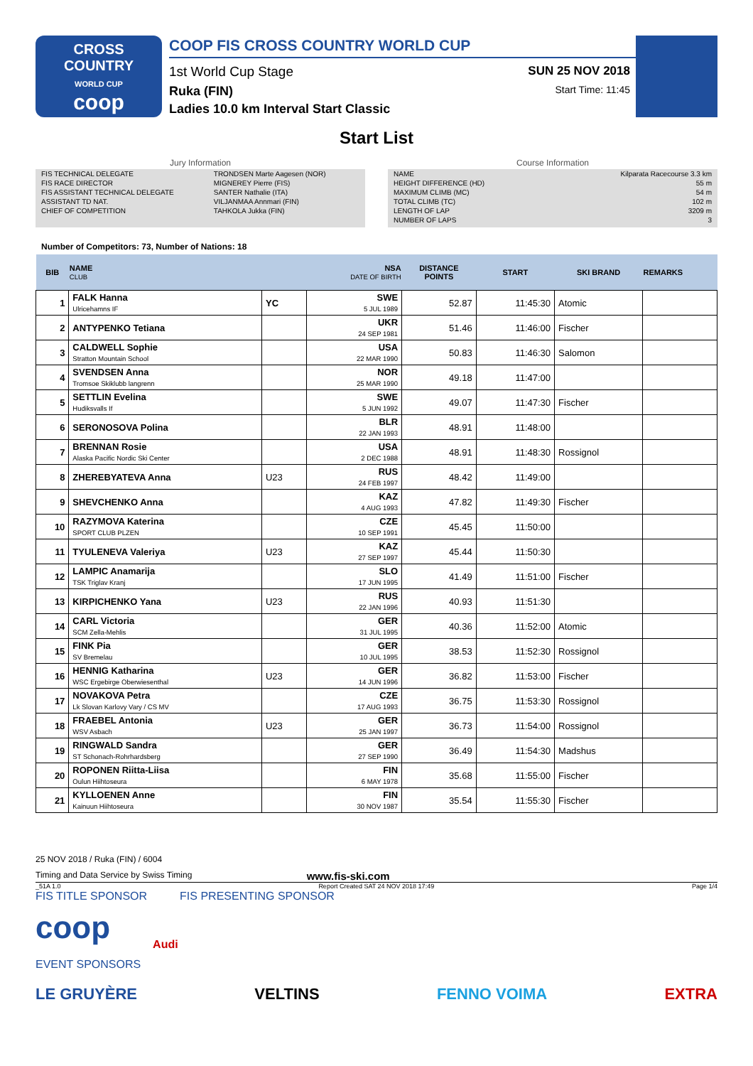CROSS
COUNTRY
WORLD CUP
coop
COOP FIS CROSS COUNTRY WORLD CUP
1st World Cup Stage SUN 25 NOV 2018
Ruka (FIN) Start Time: 11:45
Ladies 10.0 km Interval Start Classic
Start List
Jury Information
| FIS TECHNICAL DELEGATE | TRONDSEN Marte Aagesen (NOR) |
| FIS RACE DIRECTOR | MIGNEREY Pierre (FIS) |
| FIS ASSISTANT TECHNICAL DELEGATE | SANTER Nathalie (ITA) |
| ASSISTANT TD NAT. | VILJANMAA Annmari (FIN) |
| CHIEF OF COMPETITION | TAHKOLA Jukka (FIN) |
Course Information
| NAME | Kilparata Racecourse 3.3 km |
| HEIGHT DIFFERENCE (HD) | 55 m |
| MAXIMUM CLIMB (MC) | 54 m |
| TOTAL CLIMB (TC) | 102 m |
| LENGTH OF LAP | 3209 m |
| NUMBER OF LAPS | 3 |
Number of Competitors: 73, Number of Nations: 18
| BIB | NAME CLUB | | NSA DATE OF BIRTH | DISTANCE POINTS | START | SKI BRAND | REMARKS |
| --- | --- | --- | --- | --- | --- | --- | --- |
| 1 | FALK Hanna Ulricehamns IF | YC | SWE 5 JUL 1989 | 52.87 | 11:45:30 | Atomic | |
| 2 | ANTYPENKO Tetiana | | UKR 24 SEP 1981 | 51.46 | 11:46:00 | Fischer | |
| 3 | CALDWELL Sophie Stratton Mountain School | | USA 22 MAR 1990 | 50.83 | 11:46:30 | Salomon | |
| 4 | SVENDSEN Anna Tromsoe Skiklubb langrenn | | NOR 25 MAR 1990 | 49.18 | 11:47:00 | | |
| 5 | SETTLIN Evelina Hudiksvalls If | | SWE 5 JUN 1992 | 49.07 | 11:47:30 | Fischer | |
| 6 | SERONOSOVA Polina | | BLR 22 JAN 1993 | 48.91 | 11:48:00 | | |
| 7 | BRENNAN Rosie Alaska Pacific Nordic Ski Center | | USA 2 DEC 1988 | 48.91 | 11:48:30 | Rossignol | |
| 8 | ZHEREBYATEVA Anna | U23 | RUS 24 FEB 1997 | 48.42 | 11:49:00 | | |
| 9 | SHEVCHENKO Anna | | KAZ 4 AUG 1993 | 47.82 | 11:49:30 | Fischer | |
| 10 | RAZYMOVA Katerina SPORT CLUB PLZEN | | CZE 10 SEP 1991 | 45.45 | 11:50:00 | | |
| 11 | TYULENEVA Valeriya | U23 | KAZ 27 SEP 1997 | 45.44 | 11:50:30 | | |
| 12 | LAMPIC Anamarija TSK Triglav Kranj | | SLO 17 JUN 1995 | 41.49 | 11:51:00 | Fischer | |
| 13 | KIRPICHENKO Yana | U23 | RUS 22 JAN 1996 | 40.93 | 11:51:30 | | |
| 14 | CARL Victoria SCM Zella-Mehlis | | GER 31 JUL 1995 | 40.36 | 11:52:00 | Atomic | |
| 15 | FINK Pia SV Bremelau | | GER 10 JUL 1995 | 38.53 | 11:52:30 | Rossignol | |
| 16 | HENNIG Katharina WSC Ergebirge Oberwiesenthal | U23 | GER 14 JUN 1996 | 36.82 | 11:53:00 | Fischer | |
| 17 | NOVAKOVA Petra Lk Slovan Karlovy Vary / CS MV | | CZE 17 AUG 1993 | 36.75 | 11:53:30 | Rossignol | |
| 18 | FRAEBEL Antonia WSV Asbach | U23 | GER 25 JAN 1997 | 36.73 | 11:54:00 | Rossignol | |
| 19 | RINGWALD Sandra ST Schonach-Rohrhardsberg | | GER 27 SEP 1990 | 36.49 | 11:54:30 | Madshus | |
| 20 | ROPONEN Riitta-Liisa Oulun Hiihtoseura | | FIN 6 MAY 1978 | 35.68 | 11:55:00 | Fischer | |
| 21 | KYLLOENEN Anne Kainuun Hiihtoseura | | FIN 30 NOV 1987 | 35.54 | 11:55:30 | Fischer | |
25 NOV 2018 / Ruka (FIN) / 6004
Timing and Data Service by Swiss Timing www.fis-ski.com
_51A 1.0 Report Created SAT 24 NOV 2018 17:49 Page 1/4
FIS TITLE SPONSOR FIS PRESENTING SPONSOR
coop Audi
EVENT SPONSORS
LE GRUYÈRE VELTINS FENNO VOIMA EXTRA